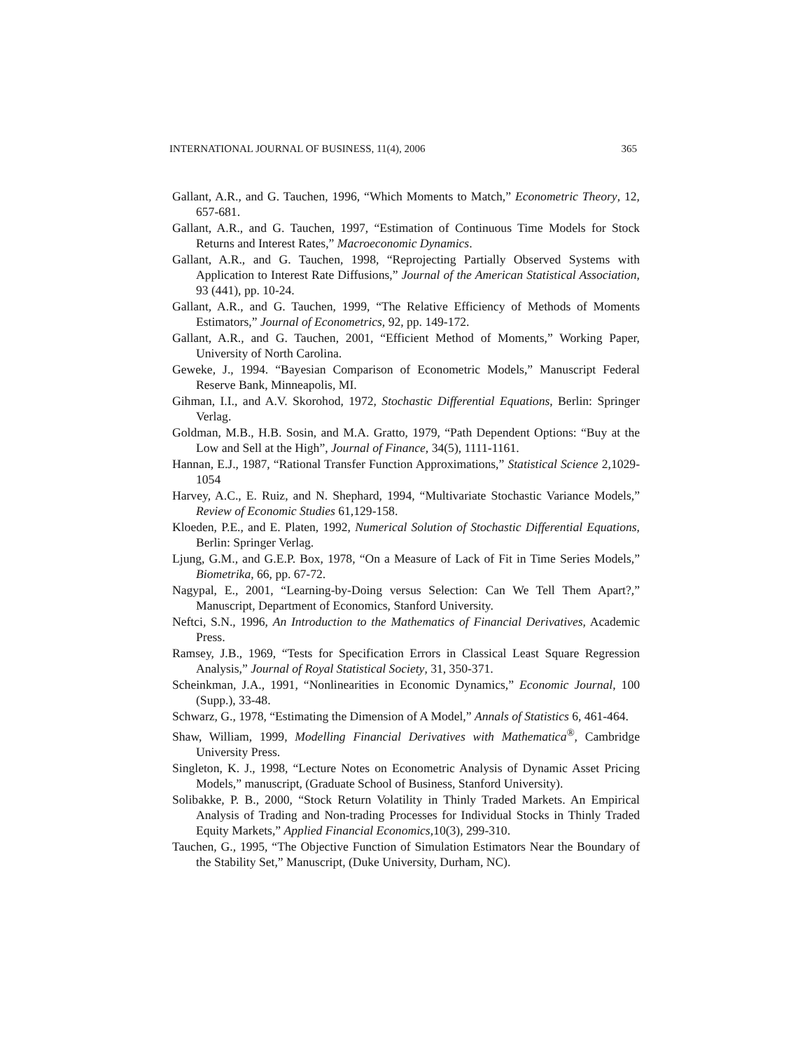INTERNATIONAL JOURNAL OF BUSINESS, 11(4), 2006 365
Gallant, A.R., and G. Tauchen, 1996, “Which Moments to Match,” Econometric Theory, 12, 657-681.
Gallant, A.R., and G. Tauchen, 1997, “Estimation of Continuous Time Models for Stock Returns and Interest Rates,” Macroeconomic Dynamics.
Gallant, A.R., and G. Tauchen, 1998, “Reprojecting Partially Observed Systems with Application to Interest Rate Diffusions,” Journal of the American Statistical Association, 93 (441), pp. 10-24.
Gallant, A.R., and G. Tauchen, 1999, “The Relative Efficiency of Methods of Moments Estimators,” Journal of Econometrics, 92, pp. 149-172.
Gallant, A.R., and G. Tauchen, 2001, “Efficient Method of Moments,” Working Paper, University of North Carolina.
Geweke, J., 1994. “Bayesian Comparison of Econometric Models,” Manuscript Federal Reserve Bank, Minneapolis, MI.
Gihman, I.I., and A.V. Skorohod, 1972, Stochastic Differential Equations, Berlin: Springer Verlag.
Goldman, M.B., H.B. Sosin, and M.A. Gratto, 1979, “Path Dependent Options: “Buy at the Low and Sell at the High”, Journal of Finance, 34(5), 1111-1161.
Hannan, E.J., 1987, “Rational Transfer Function Approximations,” Statistical Science 2,1029-1054
Harvey, A.C., E. Ruiz, and N. Shephard, 1994, “Multivariate Stochastic Variance Models,” Review of Economic Studies 61,129-158.
Kloeden, P.E., and E. Platen, 1992, Numerical Solution of Stochastic Differential Equations, Berlin: Springer Verlag.
Ljung, G.M., and G.E.P. Box, 1978, “On a Measure of Lack of Fit in Time Series Models,” Biometrika, 66, pp. 67-72.
Nagypal, E., 2001, “Learning-by-Doing versus Selection: Can We Tell Them Apart?,” Manuscript, Department of Economics, Stanford University.
Neftci, S.N., 1996, An Introduction to the Mathematics of Financial Derivatives, Academic Press.
Ramsey, J.B., 1969, “Tests for Specification Errors in Classical Least Square Regression Analysis,” Journal of Royal Statistical Society, 31, 350-371.
Scheinkman, J.A., 1991, “Nonlinearities in Economic Dynamics,” Economic Journal, 100 (Supp.), 33-48.
Schwarz, G., 1978, “Estimating the Dimension of A Model,” Annals of Statistics 6, 461-464.
Shaw, William, 1999, Modelling Financial Derivatives with Mathematica<sup>®</sup>, Cambridge University Press.
Singleton, K. J., 1998, “Lecture Notes on Econometric Analysis of Dynamic Asset Pricing Models,” manuscript, (Graduate School of Business, Stanford University).
Solibakke, P. B., 2000, “Stock Return Volatility in Thinly Traded Markets. An Empirical Analysis of Trading and Non-trading Processes for Individual Stocks in Thinly Traded Equity Markets,” Applied Financial Economics,10(3), 299-310.
Tauchen, G., 1995, “The Objective Function of Simulation Estimators Near the Boundary of the Stability Set,” Manuscript, (Duke University, Durham, NC).